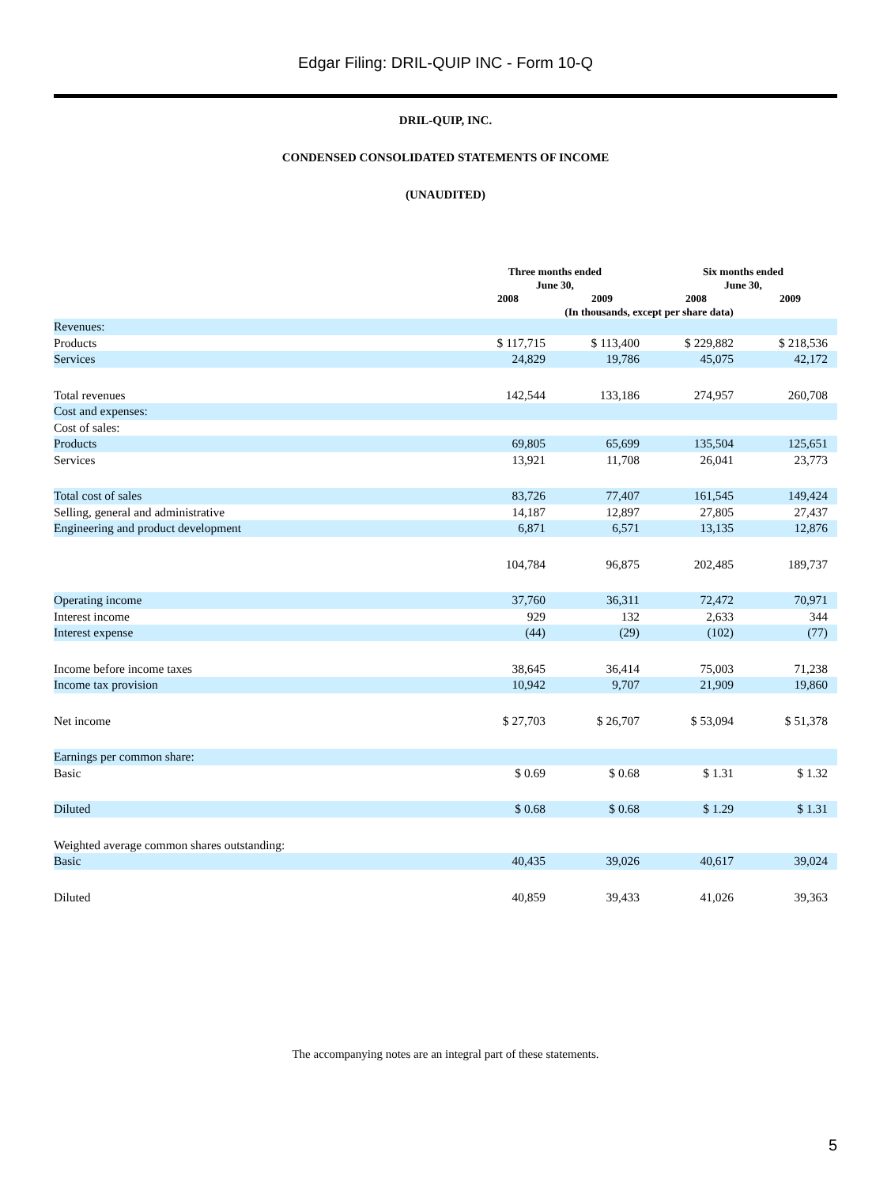Edgar Filing: DRIL-QUIP INC - Form 10-Q
DRIL-QUIP, INC.
CONDENSED CONSOLIDATED STATEMENTS OF INCOME
(UNAUDITED)
| | Three months ended June 30, | | Six months ended June 30, | |
| --- | --- | --- | --- | --- |
| | 2008 | 2009 | 2008 | 2009 |
| | (In thousands, except per share data) | | | |
| Revenues: | | | | |
| Products | $ 117,715 | $ 113,400 | $ 229,882 | $ 218,536 |
| Services | 24,829 | 19,786 | 45,075 | 42,172 |
| Total revenues | 142,544 | 133,186 | 274,957 | 260,708 |
| Cost and expenses: | | | | |
| Cost of sales: | | | | |
| Products | 69,805 | 65,699 | 135,504 | 125,651 |
| Services | 13,921 | 11,708 | 26,041 | 23,773 |
| Total cost of sales | 83,726 | 77,407 | 161,545 | 149,424 |
| Selling, general and administrative | 14,187 | 12,897 | 27,805 | 27,437 |
| Engineering and product development | 6,871 | 6,571 | 13,135 | 12,876 |
| | 104,784 | 96,875 | 202,485 | 189,737 |
| Operating income | 37,760 | 36,311 | 72,472 | 70,971 |
| Interest income | 929 | 132 | 2,633 | 344 |
| Interest expense | (44) | (29) | (102) | (77) |
| Income before income taxes | 38,645 | 36,414 | 75,003 | 71,238 |
| Income tax provision | 10,942 | 9,707 | 21,909 | 19,860 |
| Net income | $ 27,703 | $ 26,707 | $ 53,094 | $ 51,378 |
| Earnings per common share: | | | | |
| Basic | $ 0.69 | $ 0.68 | $ 1.31 | $ 1.32 |
| Diluted | $ 0.68 | $ 0.68 | $ 1.29 | $ 1.31 |
| Weighted average common shares outstanding: | | | | |
| Basic | 40,435 | 39,026 | 40,617 | 39,024 |
| Diluted | 40,859 | 39,433 | 41,026 | 39,363 |
The accompanying notes are an integral part of these statements.
5